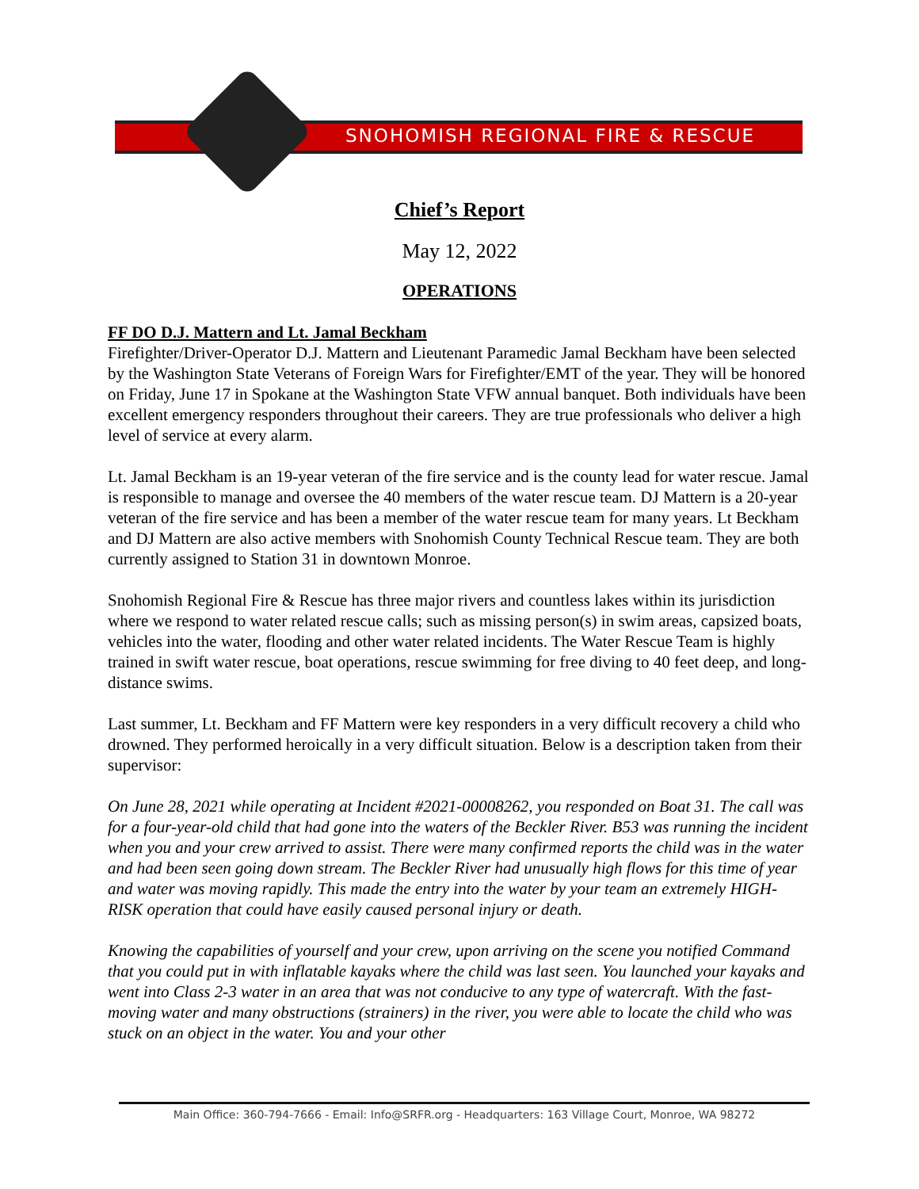SNOHOMISH REGIONAL FIRE & RESCUE
Chief’s Report
May 12, 2022
OPERATIONS
FF DO D.J. Mattern and Lt. Jamal Beckham
Firefighter/Driver-Operator D.J. Mattern and Lieutenant Paramedic Jamal Beckham have been selected by the Washington State Veterans of Foreign Wars for Firefighter/EMT of the year. They will be honored on Friday, June 17 in Spokane at the Washington State VFW annual banquet. Both individuals have been excellent emergency responders throughout their careers. They are true professionals who deliver a high level of service at every alarm.
Lt. Jamal Beckham is an 19-year veteran of the fire service and is the county lead for water rescue. Jamal is responsible to manage and oversee the 40 members of the water rescue team. DJ Mattern is a 20-year veteran of the fire service and has been a member of the water rescue team for many years. Lt Beckham and DJ Mattern are also active members with Snohomish County Technical Rescue team. They are both currently assigned to Station 31 in downtown Monroe.
Snohomish Regional Fire & Rescue has three major rivers and countless lakes within its jurisdiction where we respond to water related rescue calls; such as missing person(s) in swim areas, capsized boats, vehicles into the water, flooding and other water related incidents. The Water Rescue Team is highly trained in swift water rescue, boat operations, rescue swimming for free diving to 40 feet deep, and long-distance swims.
Last summer, Lt. Beckham and FF Mattern were key responders in a very difficult recovery a child who drowned. They performed heroically in a very difficult situation. Below is a description taken from their supervisor:
On June 28, 2021 while operating at Incident #2021-00008262, you responded on Boat 31. The call was for a four-year-old child that had gone into the waters of the Beckler River. B53 was running the incident when you and your crew arrived to assist. There were many confirmed reports the child was in the water and had been seen going down stream. The Beckler River had unusually high flows for this time of year and water was moving rapidly. This made the entry into the water by your team an extremely HIGH-RISK operation that could have easily caused personal injury or death.
Knowing the capabilities of yourself and your crew, upon arriving on the scene you notified Command that you could put in with inflatable kayaks where the child was last seen. You launched your kayaks and went into Class 2-3 water in an area that was not conducive to any type of watercraft. With the fast-moving water and many obstructions (strainers) in the river, you were able to locate the child who was stuck on an object in the water. You and your other
Main Office: 360-794-7666 - Email: Info@SRFR.org - Headquarters: 163 Village Court, Monroe, WA 98272